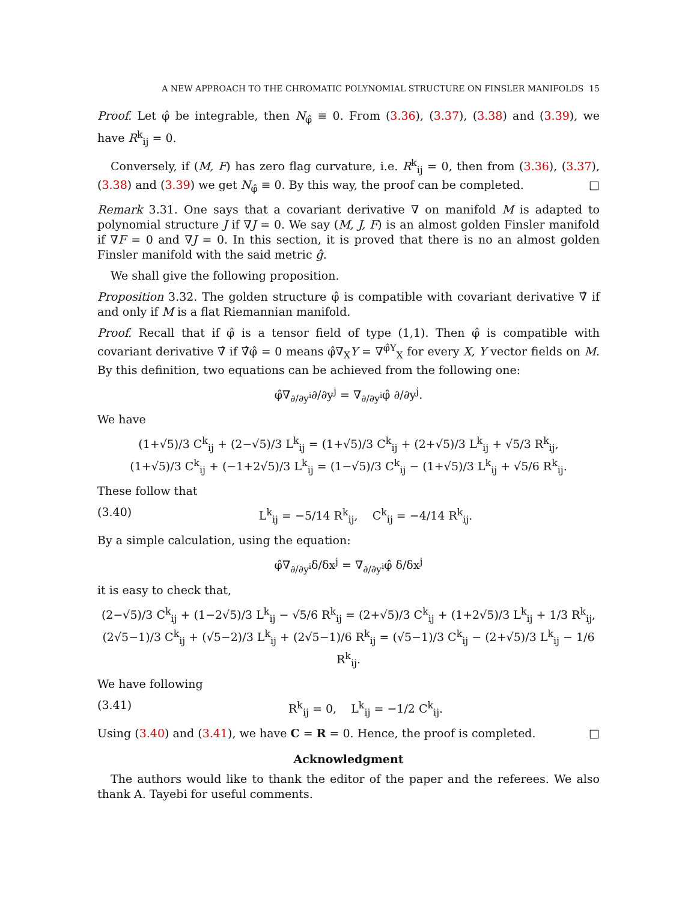A NEW APPROACH TO THE CHROMATIC POLYNOMIAL STRUCTURE ON FINSLER MANIFOLDS 15
Proof. Let φ̂ be integrable, then N<sub>φ̂</sub> ≡ 0. From (3.36), (3.37), (3.38) and (3.39), we have R<sup>k</sup><sub>ij</sub> = 0.
Conversely, if (M, F) has zero flag curvature, i.e. R<sup>k</sup><sub>ij</sub> = 0, then from (3.36), (3.37), (3.38) and (3.39) we get N<sub>φ̂</sub> ≡ 0. By this way, the proof can be completed. □
Remark 3.31. One says that a covariant derivative ∇ on manifold M is adapted to polynomial structure J if ∇J = 0. We say (M, J, F) is an almost golden Finsler manifold if ∇F = 0 and ∇J = 0. In this section, it is proved that there is no an almost golden Finsler manifold with the said metric ĝ.
We shall give the following proposition.
Proposition 3.32. The golden structure φ̂ is compatible with covariant derivative ∇̂ if and only if M is a flat Riemannian manifold.
Proof. Recall that if φ̂ is a tensor field of type (1,1). Then φ̂ is compatible with covariant derivative ∇̂ if ∇̂φ̂ = 0 means φ̂∇<sub>X</sub>Y = ∇<sup>φ̂Y</sup><sub>X</sub> for every X, Y vector fields on M. By this definition, two equations can be achieved from the following one:
φ̂∇<sub>∂/∂y<sup>i</sup></sub>∂/∂y<sup>j</sup> = ∇<sub>∂/∂y<sup>i</sup></sub>φ̂ ∂/∂y<sup>j</sup>.
We have
(1+√5)/3 C<sup>k</sup><sub>ij</sub> + (2−√5)/3 L<sup>k</sup><sub>ij</sub> = (1+√5)/3 C<sup>k</sup><sub>ij</sub> + (2+√5)/3 L<sup>k</sup><sub>ij</sub> + √5/3 R<sup>k</sup><sub>ij</sub>,
(1+√5)/3 C<sup>k</sup><sub>ij</sub> + (−1+2√5)/3 L<sup>k</sup><sub>ij</sub> = (1−√5)/3 C<sup>k</sup><sub>ij</sub> − (1+√5)/3 L<sup>k</sup><sub>ij</sub> + √5/6 R<sup>k</sup><sub>ij</sub>.
These follow that
(3.40) L<sup>k</sup><sub>ij</sub> = −5/14 R<sup>k</sup><sub>ij</sub>, C<sup>k</sup><sub>ij</sub> = −4/14 R<sup>k</sup><sub>ij</sub>.
By a simple calculation, using the equation:
φ̂∇<sub>∂/∂y<sup>i</sup></sub>δ/δx<sup>j</sup> = ∇<sub>∂/∂y<sup>i</sup></sub>φ̂ δ/δx<sup>j</sup>
it is easy to check that,
(2−√5)/3 C<sup>k</sup><sub>ij</sub> + (1−2√5)/3 L<sup>k</sup><sub>ij</sub> − √5/6 R<sup>k</sup><sub>ij</sub> = (2+√5)/3 C<sup>k</sup><sub>ij</sub> + (1+2√5)/3 L<sup>k</sup><sub>ij</sub> + 1/3 R<sup>k</sup><sub>ij</sub>,
(2√5−1)/3 C<sup>k</sup><sub>ij</sub> + (√5−2)/3 L<sup>k</sup><sub>ij</sub> + (2√5−1)/6 R<sup>k</sup><sub>ij</sub> = (√5−1)/3 C<sup>k</sup><sub>ij</sub> − (2+√5)/3 L<sup>k</sup><sub>ij</sub> − 1/6 R<sup>k</sup><sub>ij</sub>.
We have following
(3.41) R<sup>k</sup><sub>ij</sub> = 0, L<sup>k</sup><sub>ij</sub> = −1/2 C<sup>k</sup><sub>ij</sub>.
Using (3.40) and (3.41), we have C = R = 0. Hence, the proof is completed. □
Acknowledgment
The authors would like to thank the editor of the paper and the referees. We also thank A. Tayebi for useful comments.